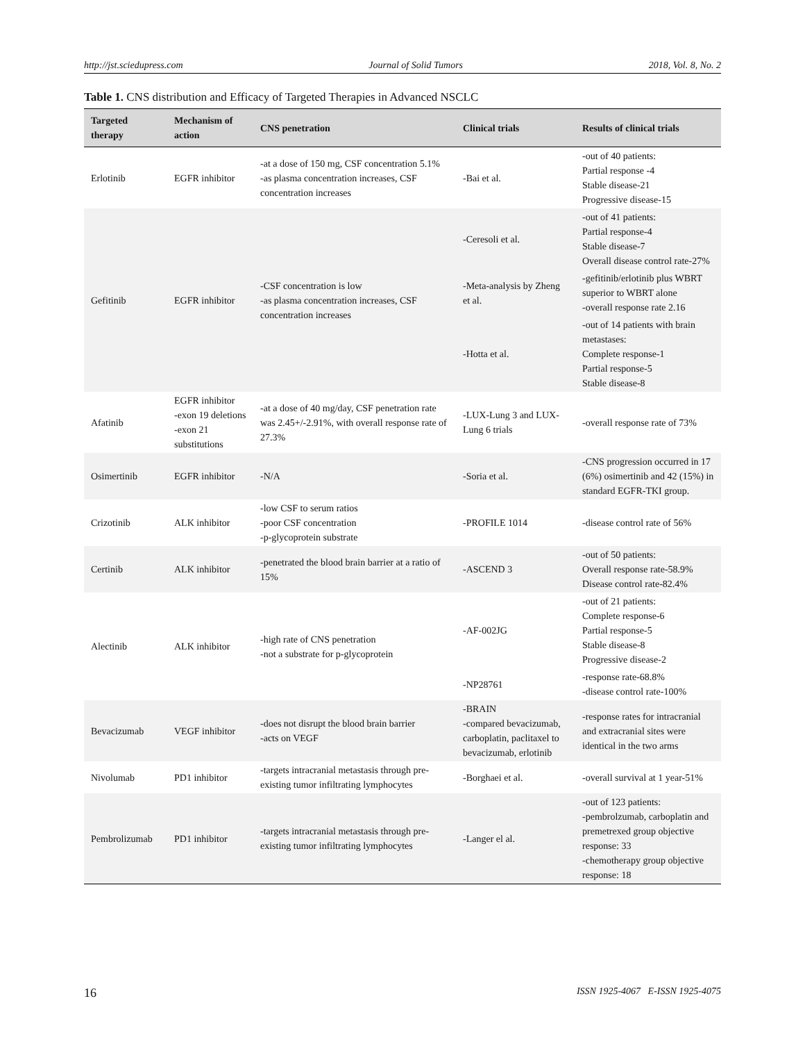http://jst.sciedupress.com Journal of Solid Tumors 2018, Vol. 8, No. 2
Table 1. CNS distribution and Efficacy of Targeted Therapies in Advanced NSCLC
| Targeted therapy | Mechanism of action | CNS penetration | Clinical trials | Results of clinical trials |
| --- | --- | --- | --- | --- |
| Erlotinib | EGFR inhibitor | -at a dose of 150 mg, CSF concentration 5.1% -as plasma concentration increases, CSF concentration increases | -Bai et al. | -out of 40 patients: Partial response -4 Stable disease-21 Progressive disease-15 |
| Gefitinib | EGFR inhibitor | -CSF concentration is low -as plasma concentration increases, CSF concentration increases | -Ceresoli et al. | -out of 41 patients: Partial response-4 Stable disease-7 Overall disease control rate-27% |
| | | | -Meta-analysis by Zheng et al. | -gefitinib/erlotinib plus WBRT superior to WBRT alone -overall response rate 2.16 |
| | | | -Hotta et al. | -out of 14 patients with brain metastases: Complete response-1 Partial response-5 Stable disease-8 |
| Afatinib | EGFR inhibitor -exon 19 deletions -exon 21 substitutions | -at a dose of 40 mg/day, CSF penetration rate was 2.45+/-2.91%, with overall response rate of 27.3% | -LUX-Lung 3 and LUX-Lung 6 trials | -overall response rate of 73% |
| Osimertinib | EGFR inhibitor | -N/A | -Soria et al. | -CNS progression occurred in 17 (6%) osimertinib and 42 (15%) in standard EGFR-TKI group. |
| Crizotinib | ALK inhibitor | -low CSF to serum ratios -poor CSF concentration -p-glycoprotein substrate | -PROFILE 1014 | -disease control rate of 56% |
| Certinib | ALK inhibitor | -penetrated the blood brain barrier at a ratio of 15% | -ASCEND 3 | -out of 50 patients: Overall response rate-58.9% Disease control rate-82.4% |
| Alectinib | ALK inhibitor | -high rate of CNS penetration -not a substrate for p-glycoprotein | -AF-002JG | -out of 21 patients: Complete response-6 Partial response-5 Stable disease-8 Progressive disease-2 |
| | | | -NP28761 | -response rate-68.8% -disease control rate-100% |
| Bevacizumab | VEGF inhibitor | -does not disrupt the blood brain barrier -acts on VEGF | -BRAIN -compared bevacizumab, carboplatin, paclitaxel to bevacizumab, erlotinib | -response rates for intracranial and extracranial sites were identical in the two arms |
| Nivolumab | PD1 inhibitor | -targets intracranial metastasis through pre-existing tumor infiltrating lymphocytes | -Borghaei et al. | -overall survival at 1 year-51% |
| Pembrolizumab | PD1 inhibitor | -targets intracranial metastasis through pre-existing tumor infiltrating lymphocytes | -Langer el al. | -out of 123 patients: -pembrolzumab, carboplatin and premetrexed group objective response: 33 -chemotherapy group objective response: 18 |
16 ISSN 1925-4067 E-ISSN 1925-4075